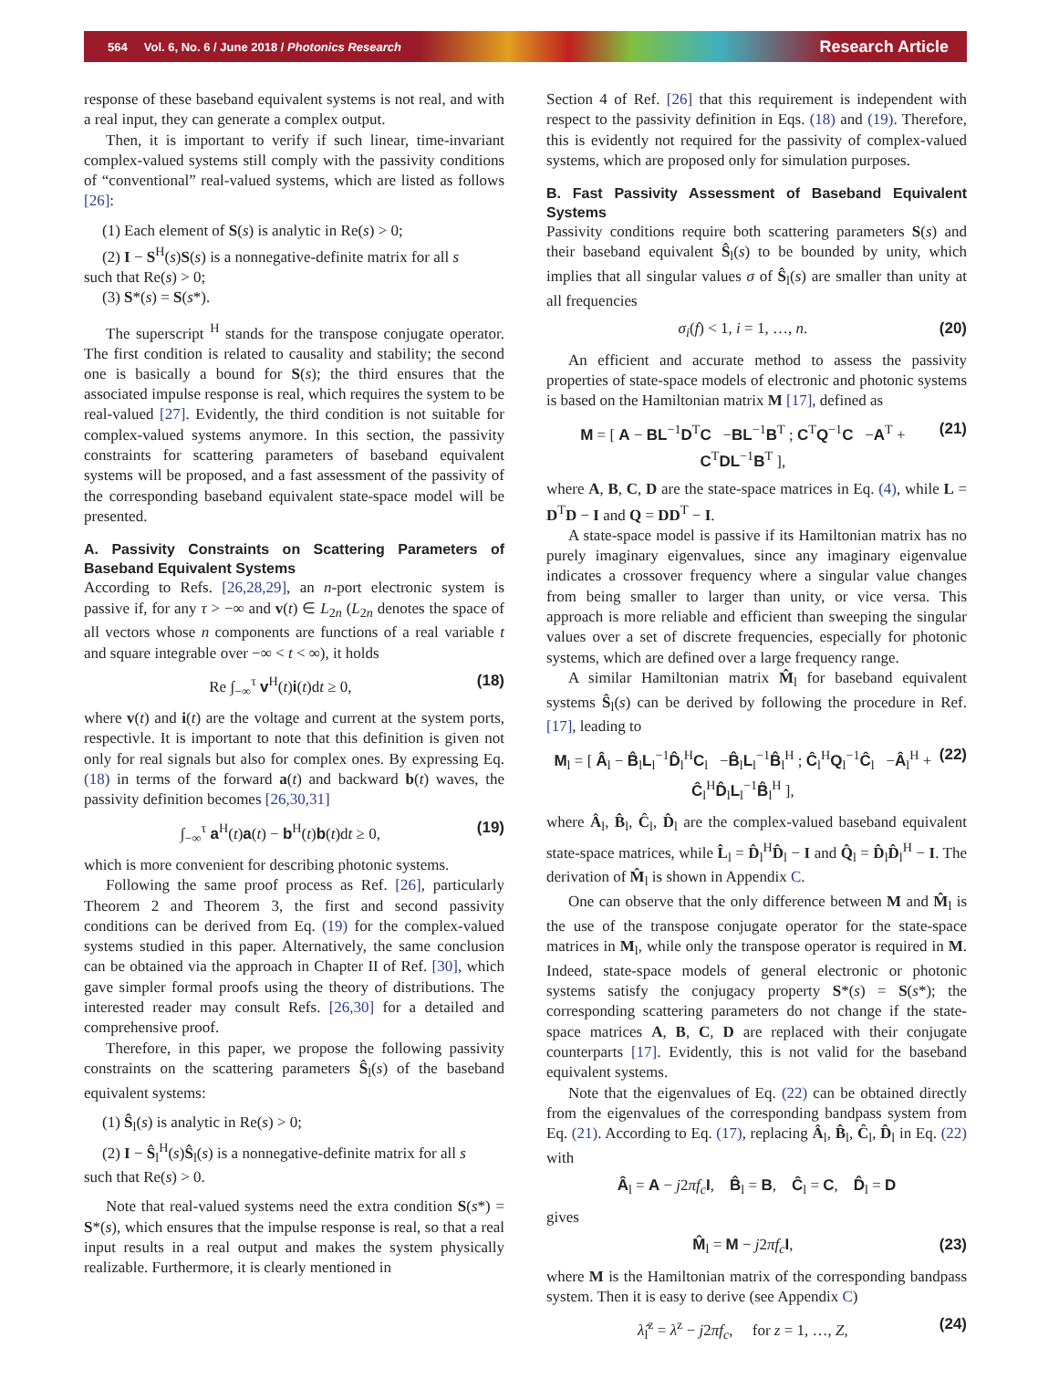564 Vol. 6, No. 6 / June 2018 / Photonics Research Research Article
response of these baseband equivalent systems is not real, and with a real input, they can generate a complex output.
Then, it is important to verify if such linear, time-invariant complex-valued systems still comply with the passivity conditions of “conventional” real-valued systems, which are listed as follows [26]:
(1) Each element of S(s) is analytic in Re(s) > 0;
(2) I − S<sup>H</sup>(s)S(s) is a nonnegative-definite matrix for all s
such that Re(s) > 0;
(3) S*(s) = S(s*).
The superscript <sup>H</sup> stands for the transpose conjugate operator. The first condition is related to causality and stability; the second one is basically a bound for S(s); the third ensures that the associated impulse response is real, which requires the system to be real-valued [27]. Evidently, the third condition is not suitable for complex-valued systems anymore. In this section, the passivity constraints for scattering parameters of baseband equivalent systems will be proposed, and a fast assessment of the passivity of the corresponding baseband equivalent state-space model will be presented.
A. Passivity Constraints on Scattering Parameters of Baseband Equivalent Systems
According to Refs. [26,28,29], an n-port electronic system is passive if, for any τ > −∞ and v(t) ∈ L<sub>2n</sub> (L<sub>2n</sub> denotes the space of all vectors whose n components are functions of a real variable t and square integrable over −∞ < t < ∞), it holds
Re ∫<sub>−∞</sub><sup>τ</sup> v<sup>H</sup>(t)i(t)dt ≥ 0, (18)
where v(t) and i(t) are the voltage and current at the system ports, respectivle. It is important to note that this definition is given not only for real signals but also for complex ones. By expressing Eq. (18) in terms of the forward a(t) and backward b(t) waves, the passivity definition becomes [26,30,31]
∫<sub>−∞</sub><sup>τ</sup> a<sup>H</sup>(t)a(t) − b<sup>H</sup>(t)b(t)dt ≥ 0, (19)
which is more convenient for describing photonic systems.
Following the same proof process as Ref. [26], particularly Theorem 2 and Theorem 3, the first and second passivity conditions can be derived from Eq. (19) for the complex-valued systems studied in this paper. Alternatively, the same conclusion can be obtained via the approach in Chapter II of Ref. [30], which gave simpler formal proofs using the theory of distributions. The interested reader may consult Refs. [26,30] for a detailed and comprehensive proof.
Therefore, in this paper, we propose the following passivity constraints on the scattering parameters Ŝ<sub>l</sub>(s) of the baseband equivalent systems:
(1) Ŝ<sub>l</sub>(s) is analytic in Re(s) > 0;
(2) I − Ŝ<sub>l</sub><sup>H</sup>(s)Ŝ<sub>l</sub>(s) is a nonnegative-definite matrix for all s
such that Re(s) > 0.
Note that real-valued systems need the extra condition S(s*) = S*(s), which ensures that the impulse response is real, so that a real input results in a real output and makes the system physically realizable. Furthermore, it is clearly mentioned in
Section 4 of Ref. [26] that this requirement is independent with respect to the passivity definition in Eqs. (18) and (19). Therefore, this is evidently not required for the passivity of complex-valued systems, which are proposed only for simulation purposes.
B. Fast Passivity Assessment of Baseband Equivalent Systems
Passivity conditions require both scattering parameters S(s) and their baseband equivalent Ŝ<sub>l</sub>(s) to be bounded by unity, which implies that all singular values σ of Ŝ<sub>l</sub>(s) are smaller than unity at all frequencies
σ<sub>i</sub>(f) < 1, i = 1, …, n. (20)
An efficient and accurate method to assess the passivity properties of state-space models of electronic and photonic systems is based on the Hamiltonian matrix M [17], defined as
M = [ A − BL<sup>−1</sup>D<sup>T</sup>C −BL<sup>−1</sup>B<sup>T</sup> ; C<sup>T</sup>Q<sup>−1</sup>C −A<sup>T</sup> + C<sup>T</sup>DL<sup>−1</sup>B<sup>T</sup> ], (21)
where A, B, C, D are the state-space matrices in Eq. (4), while L = D<sup>T</sup>D − I and Q = DD<sup>T</sup> − I.
A state-space model is passive if its Hamiltonian matrix has no purely imaginary eigenvalues, since any imaginary eigenvalue indicates a crossover frequency where a singular value changes from being smaller to larger than unity, or vice versa. This approach is more reliable and efficient than sweeping the singular values over a set of discrete frequencies, especially for photonic systems, which are defined over a large frequency range.
A similar Hamiltonian matrix M̂<sub>l</sub> for baseband equivalent systems Ŝ<sub>l</sub>(s) can be derived by following the procedure in Ref. [17], leading to
M<sub>l</sub> = [ Â<sub>l</sub> − B̂<sub>l</sub>L<sub>l</sub><sup>−1</sup>D̂<sub>l</sub><sup>H</sup>C<sub>l</sub> −B̂<sub>l</sub>L<sub>l</sub><sup>−1</sup>B̂<sub>l</sub><sup>H</sup> ; Ĉ<sub>l</sub><sup>H</sup>Q<sub>l</sub><sup>−1</sup>Ĉ<sub>l</sub> −Â<sub>l</sub><sup>H</sup> + Ĉ<sub>l</sub><sup>H</sup>D̂<sub>l</sub>L<sub>l</sub><sup>−1</sup>B̂<sub>l</sub><sup>H</sup> ], (22)
where Â<sub>l</sub>, B̂<sub>l</sub>, Ĉ<sub>l</sub>, D̂<sub>l</sub> are the complex-valued baseband equivalent state-space matrices, while L̂<sub>l</sub> = D̂<sub>l</sub><sup>H</sup>D̂<sub>l</sub> − I and Q̂<sub>l</sub> = D̂<sub>l</sub>D̂<sub>l</sub><sup>H</sup> − I. The derivation of M̂<sub>l</sub> is shown in Appendix C.
One can observe that the only difference between M and M̂<sub>l</sub> is the use of the transpose conjugate operator for the state-space matrices in M<sub>l</sub>, while only the transpose operator is required in M. Indeed, state-space models of general electronic or photonic systems satisfy the conjugacy property S*(s) = S(s*); the corresponding scattering parameters do not change if the state-space matrices A, B, C, D are replaced with their conjugate counterparts [17]. Evidently, this is not valid for the baseband equivalent systems.
Note that the eigenvalues of Eq. (22) can be obtained directly from the eigenvalues of the corresponding bandpass system from Eq. (21). According to Eq. (17), replacing Â<sub>l</sub>, B̂<sub>l</sub>, Ĉ<sub>l</sub>, D̂<sub>l</sub> in Eq. (22) with
Â<sub>l</sub> = A − j2πf<sub>c</sub> I, B̂<sub>l</sub> = B, Ĉ<sub>l</sub> = C, D̂<sub>l</sub> = D
gives
M̂<sub>l</sub> = M − j2πf<sub>c</sub> I, (23)
where M is the Hamiltonian matrix of the corresponding bandpass system. Then it is easy to derive (see Appendix C)
λ̂<sub>l</sub><sup>z</sup> = λ<sup>z</sup> − j2πf<sub>c</sub>, for z = 1, …, Z, (24)